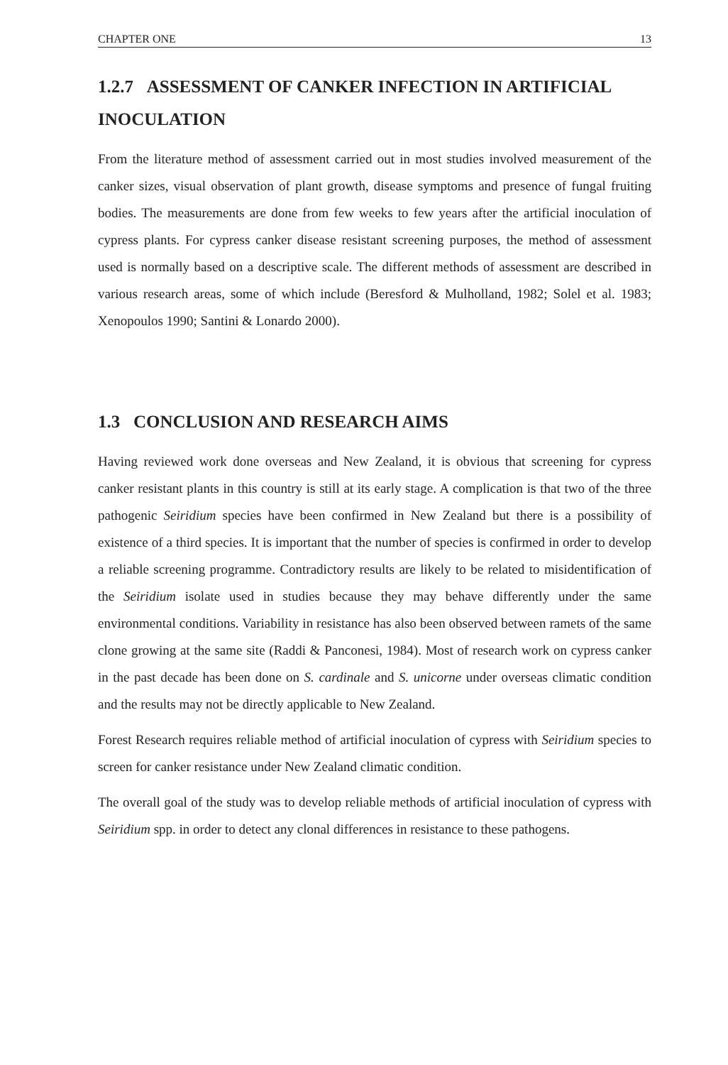CHAPTER ONE 13
1.2.7 ASSESSMENT OF CANKER INFECTION IN ARTIFICIAL INOCULATION
From the literature method of assessment carried out in most studies involved measurement of the canker sizes, visual observation of plant growth, disease symptoms and presence of fungal fruiting bodies. The measurements are done from few weeks to few years after the artificial inoculation of cypress plants. For cypress canker disease resistant screening purposes, the method of assessment used is normally based on a descriptive scale. The different methods of assessment are described in various research areas, some of which include (Beresford & Mulholland, 1982; Solel et al. 1983; Xenopoulos 1990; Santini & Lonardo 2000).
1.3 CONCLUSION AND RESEARCH AIMS
Having reviewed work done overseas and New Zealand, it is obvious that screening for cypress canker resistant plants in this country is still at its early stage. A complication is that two of the three pathogenic Seiridium species have been confirmed in New Zealand but there is a possibility of existence of a third species. It is important that the number of species is confirmed in order to develop a reliable screening programme. Contradictory results are likely to be related to misidentification of the Seiridium isolate used in studies because they may behave differently under the same environmental conditions. Variability in resistance has also been observed between ramets of the same clone growing at the same site (Raddi & Panconesi, 1984). Most of research work on cypress canker in the past decade has been done on S. cardinale and S. unicorne under overseas climatic condition and the results may not be directly applicable to New Zealand.
Forest Research requires reliable method of artificial inoculation of cypress with Seiridium species to screen for canker resistance under New Zealand climatic condition.
The overall goal of the study was to develop reliable methods of artificial inoculation of cypress with Seiridium spp. in order to detect any clonal differences in resistance to these pathogens.